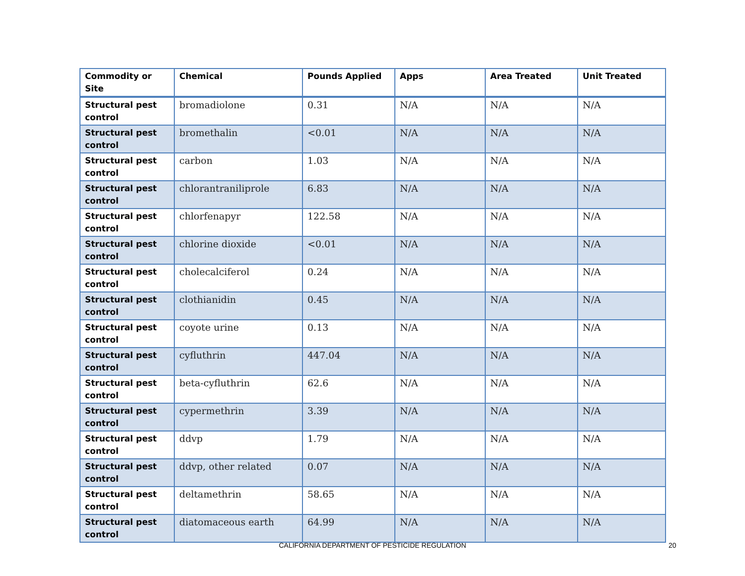| Commodity or Site | Chemical | Pounds Applied | Apps | Area Treated | Unit Treated |
| --- | --- | --- | --- | --- | --- |
| Structural pest control | bromadiolone | 0.31 | N/A | N/A | N/A |
| Structural pest control | bromethalin | <0.01 | N/A | N/A | N/A |
| Structural pest control | carbon | 1.03 | N/A | N/A | N/A |
| Structural pest control | chlorantraniliprole | 6.83 | N/A | N/A | N/A |
| Structural pest control | chlorfenapyr | 122.58 | N/A | N/A | N/A |
| Structural pest control | chlorine dioxide | <0.01 | N/A | N/A | N/A |
| Structural pest control | cholecalciferol | 0.24 | N/A | N/A | N/A |
| Structural pest control | clothianidin | 0.45 | N/A | N/A | N/A |
| Structural pest control | coyote urine | 0.13 | N/A | N/A | N/A |
| Structural pest control | cyfluthrin | 447.04 | N/A | N/A | N/A |
| Structural pest control | beta-cyfluthrin | 62.6 | N/A | N/A | N/A |
| Structural pest control | cypermethrin | 3.39 | N/A | N/A | N/A |
| Structural pest control | ddvp | 1.79 | N/A | N/A | N/A |
| Structural pest control | ddvp, other related | 0.07 | N/A | N/A | N/A |
| Structural pest control | deltamethrin | 58.65 | N/A | N/A | N/A |
| Structural pest control | diatomaceous earth | 64.99 | N/A | N/A | N/A |
CALIFORNIA DEPARTMENT OF PESTICIDE REGULATION 20